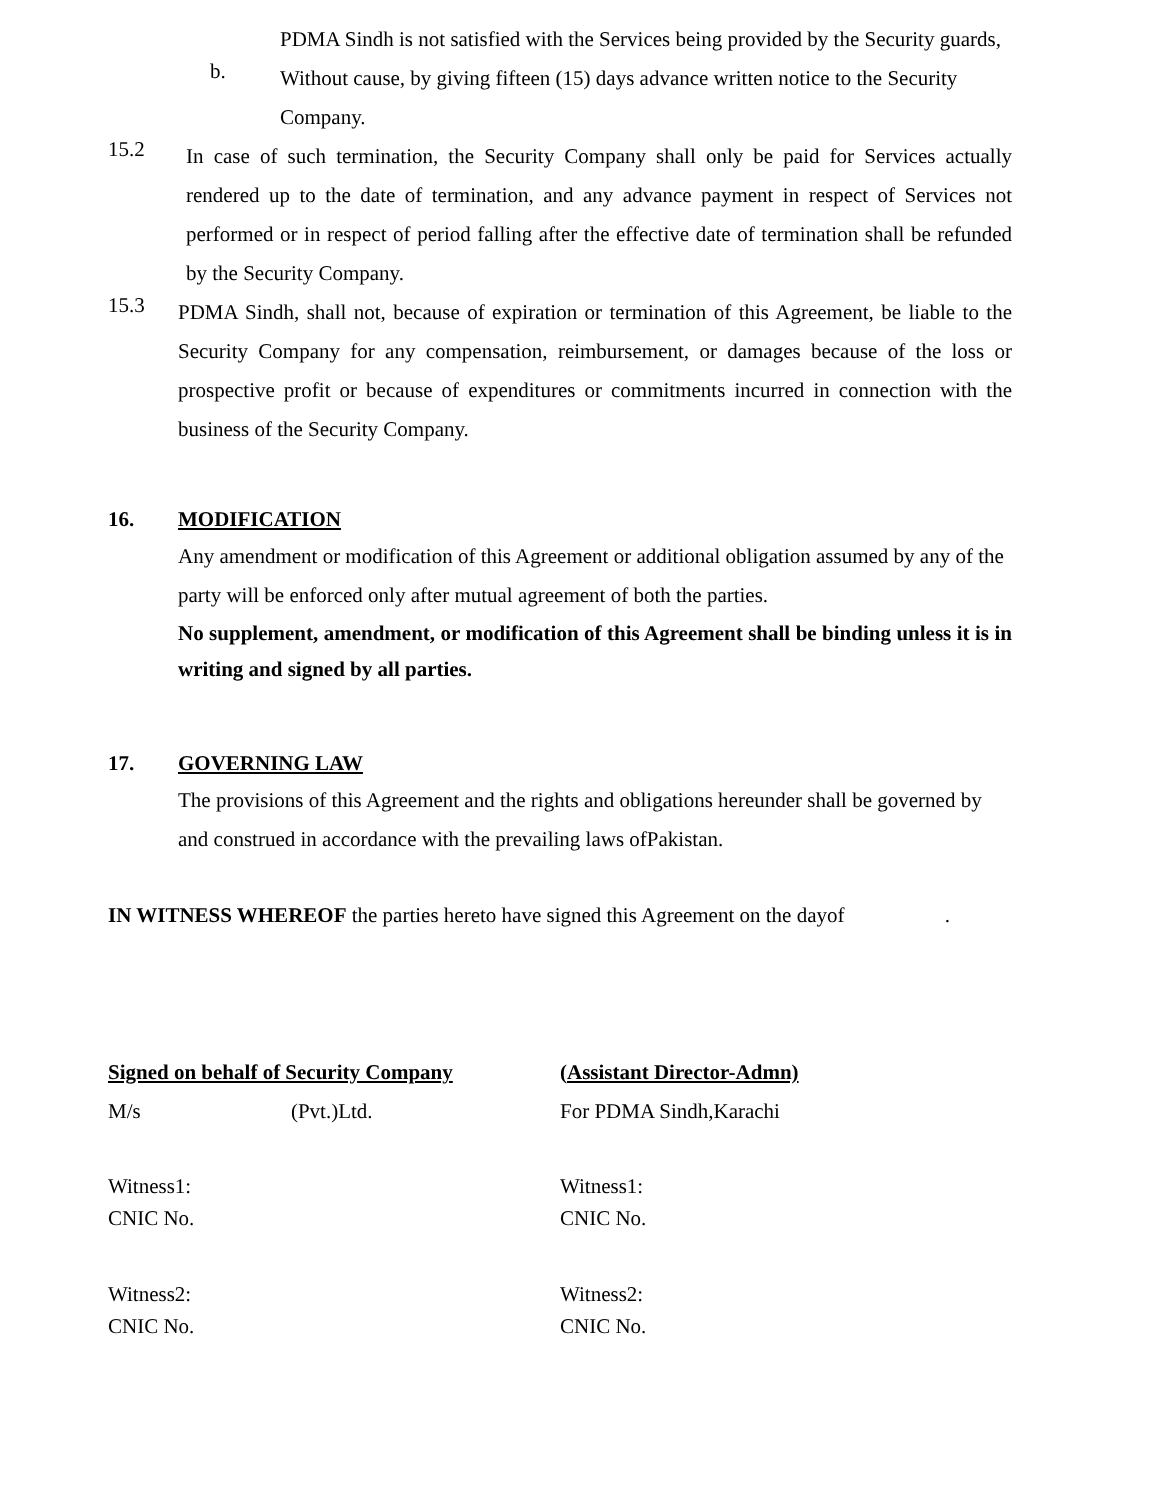PDMA Sindh is not satisfied with the Services being provided by the Security guards,
b.
Without cause, by giving fifteen (15) days advance written notice to the Security Company.
15.2
In case of such termination, the Security Company shall only be paid for Services actually rendered up to the date of termination, and any advance payment in respect of Services not performed or in respect of period falling after the effective date of termination shall be refunded by the Security Company.
15.3
PDMA Sindh, shall not, because of expiration or termination of this Agreement, be liable to the Security Company for any compensation, reimbursement, or damages because of the loss or prospective profit or because of expenditures or commitments incurred in connection with the business of the Security Company.
16. MODIFICATION
Any amendment or modification of this Agreement or additional obligation assumed by any of the party will be enforced only after mutual agreement of both the parties.
No supplement, amendment, or modification of this Agreement shall be binding unless it is in writing and signed by all parties.
17. GOVERNING LAW
The provisions of this Agreement and the rights and obligations hereunder shall be governed by and construed in accordance with the prevailing laws ofPakistan.
IN WITNESS WHEREOF the parties hereto have signed this Agreement on the dayof .
Signed on behalf of Security Company
M/s (Pvt.)Ltd.
(Assistant Director-Admn)
For PDMA Sindh,Karachi
Witness1:
CNIC No.
Witness1:
CNIC No.
Witness2:
CNIC No.
Witness2:
CNIC No.